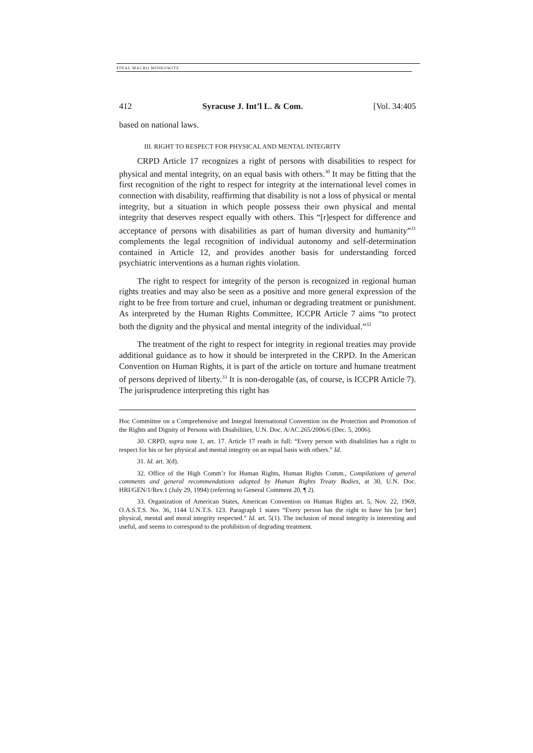FINAL MACRO MINKOWITZ
412 Syracuse J. Int’l L. & Com. [Vol. 34:405
based on national laws.
III. RIGHT TO RESPECT FOR PHYSICAL AND MENTAL INTEGRITY
CRPD Article 17 recognizes a right of persons with disabilities to respect for physical and mental integrity, on an equal basis with others.<sup>30</sup> It may be fitting that the first recognition of the right to respect for integrity at the international level comes in connection with disability, reaffirming that disability is not a loss of physical or mental integrity, but a situation in which people possess their own physical and mental integrity that deserves respect equally with others. This “[r]espect for difference and acceptance of persons with disabilities as part of human diversity and humanity”<sup>31</sup> complements the legal recognition of individual autonomy and self-determination contained in Article 12, and provides another basis for understanding forced psychiatric interventions as a human rights violation.
The right to respect for integrity of the person is recognized in regional human rights treaties and may also be seen as a positive and more general expression of the right to be free from torture and cruel, inhuman or degrading treatment or punishment. As interpreted by the Human Rights Committee, ICCPR Article 7 aims “to protect both the dignity and the physical and mental integrity of the individual.”<sup>32</sup>
The treatment of the right to respect for integrity in regional treaties may provide additional guidance as to how it should be interpreted in the CRPD. In the American Convention on Human Rights, it is part of the article on torture and humane treatment of persons deprived of liberty.<sup>33</sup> It is non-derogable (as, of course, is ICCPR Article 7). The jurisprudence interpreting this right has
Hoc Committee on a Comprehensive and Integral International Convention on the Protection and Promotion of the Rights and Dignity of Persons with Disabilities, U.N. Doc. A/AC.265/2006/6 (Dec. 5, 2006).
30. CRPD, supra note 1, art. 17. Article 17 reads in full: “Every person with disabilities has a right to respect for his or her physical and mental integrity on an equal basis with others.” Id.
31. Id. art. 3(d).
32. Office of the High Comm’r for Human Rights, Human Rights Comm., Compilations of general comments and general recommendations adopted by Human Rights Treaty Bodies, at 30, U.N. Doc. HRI/GEN/1/Rev.1 (July 29, 1994) (referring to General Comment 20, ¶ 2).
33. Organization of American States, American Convention on Human Rights art. 5, Nov. 22, 1969, O.A.S.T.S. No. 36, 1144 U.N.T.S. 123. Paragraph 1 states “Every person has the right to have his [or her] physical, mental and moral integrity respected.” Id. art. 5(1). The inclusion of moral integrity is interesting and useful, and seems to correspond to the prohibition of degrading treatment.